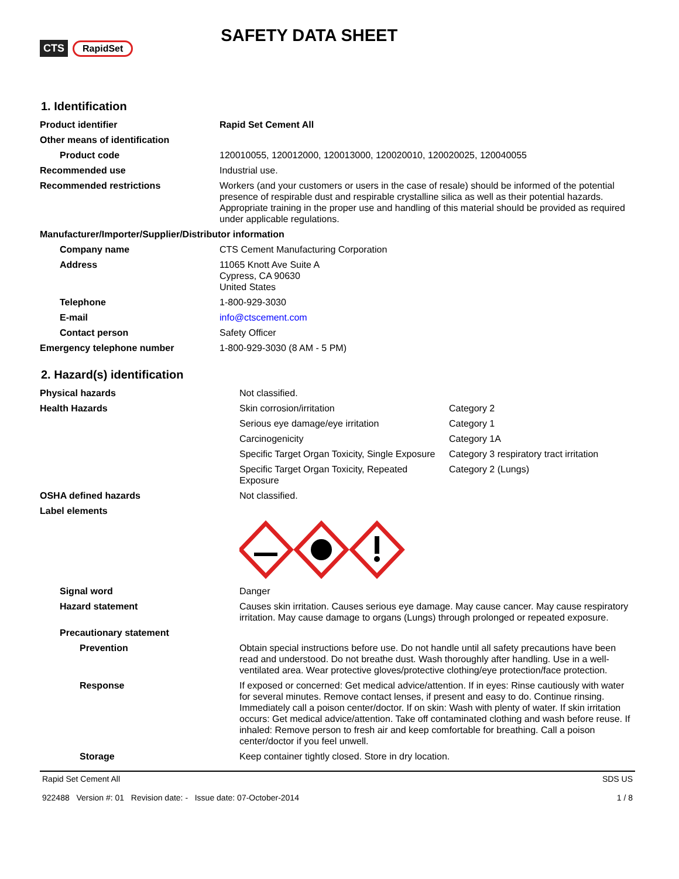CTS RapidSet
SAFETY DATA SHEET
1. Identification
| Product identifier | Rapid Set Cement All |
| Other means of identification | |
| Product code | 120010055, 120012000, 120013000, 120020010, 120020025, 120040055 |
| Recommended use | Industrial use. |
| Recommended restrictions | Workers (and your customers or users in the case of resale) should be informed of the potential presence of respirable dust and respirable crystalline silica as well as their potential hazards. Appropriate training in the proper use and handling of this material should be provided as required under applicable regulations. |
| Manufacturer/Importer/Supplier/Distributor information | |
| Company name | CTS Cement Manufacturing Corporation |
| Address | 11065 Knott Ave Suite A Cypress, CA 90630 United States |
| Telephone | 1-800-929-3030 |
| E-mail | info@ctscement.com |
| Contact person | Safety Officer |
| Emergency telephone number | 1-800-929-3030 (8 AM - 5 PM) |
2. Hazard(s) identification
| Physical hazards | Not classified. | |
| Health Hazards | Skin corrosion/irritation | Category 2 |
| | Serious eye damage/eye irritation | Category 1 |
| | Carcinogenicity | Category 1A |
| | Specific Target Organ Toxicity, Single Exposure | Category 3 respiratory tract irritation |
| | Specific Target Organ Toxicity, Repeated Exposure | Category 2 (Lungs) |
| OSHA defined hazards | Not classified. | |
| Label elements | | |
| Signal word | Danger | |
| Hazard statement | Causes skin irritation. Causes serious eye damage. May cause cancer. May cause respiratory irritation. May cause damage to organs (Lungs) through prolonged or repeated exposure. | |
| Precautionary statement | | |
| Prevention | Obtain special instructions before use. Do not handle until all safety precautions have been read and understood. Do not breathe dust. Wash thoroughly after handling. Use in a well-ventilated area. Wear protective gloves/protective clothing/eye protection/face protection. | |
| Response | If exposed or concerned: Get medical advice/attention. If in eyes: Rinse cautiously with water for several minutes. Remove contact lenses, if present and easy to do. Continue rinsing. Immediately call a poison center/doctor. If on skin: Wash with plenty of water. If skin irritation occurs: Get medical advice/attention. Take off contaminated clothing and wash before reuse. If inhaled: Remove person to fresh air and keep comfortable for breathing. Call a poison center/doctor if you feel unwell. | |
| Storage | Keep container tightly closed. Store in dry location. | |
Rapid Set Cement All
922488 Version #: 01 Revision date: - Issue date: 07-October-2014
SDS US
1 / 8